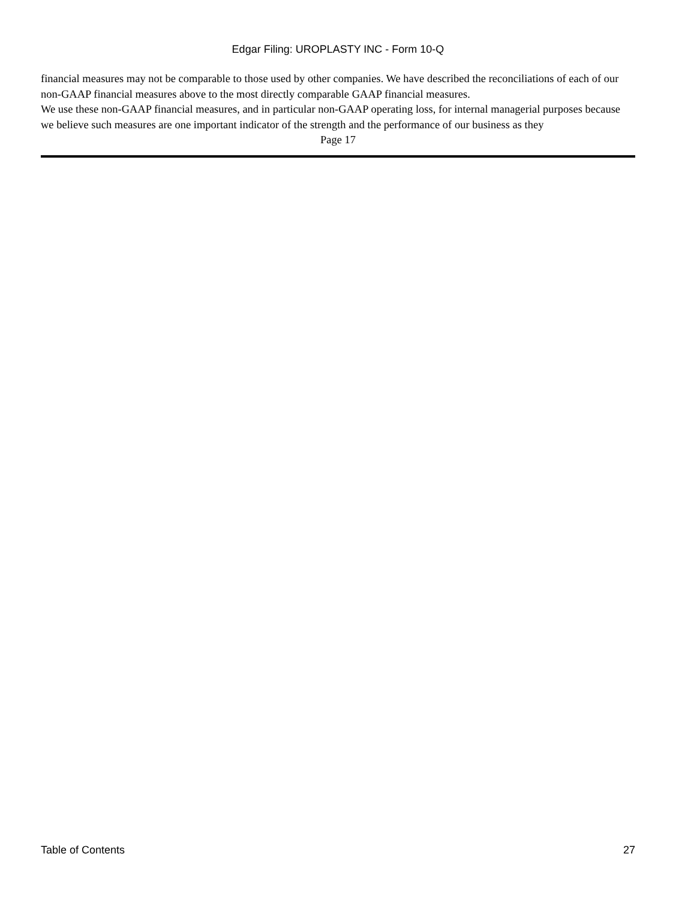Edgar Filing: UROPLASTY INC - Form 10-Q
financial measures may not be comparable to those used by other companies. We have described the reconciliations of each of our non-GAAP financial measures above to the most directly comparable GAAP financial measures.
We use these non-GAAP financial measures, and in particular non-GAAP operating loss, for internal managerial purposes because we believe such measures are one important indicator of the strength and the performance of our business as they
Page 17
Table of Contents 27